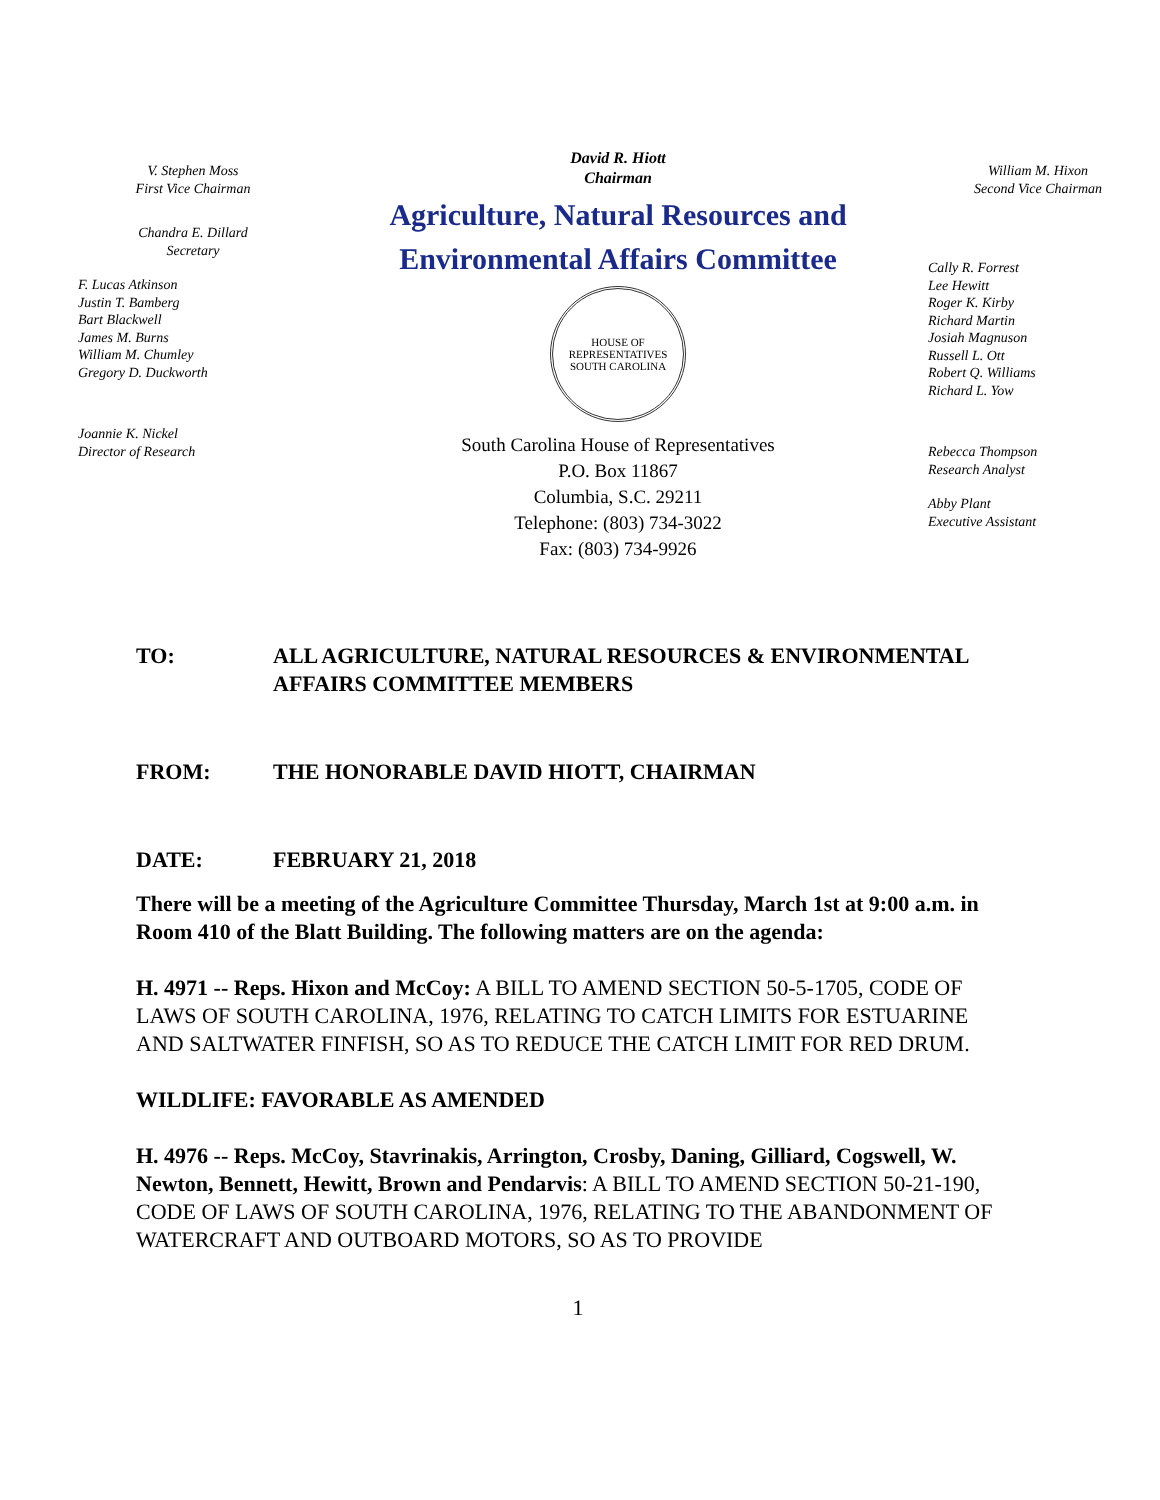V. Stephen Moss
First Vice Chairman
Chandra E. Dillard
Secretary
F. Lucas Atkinson
Justin T. Bamberg
Bart Blackwell
James M. Burns
William M. Chumley
Gregory D. Duckworth
Joannie K. Nickel
Director of Research
David R. Hiott
Chairman
Agriculture, Natural Resources and
Environmental Affairs Committee
HOUSE OF REPRESENTATIVES
SOUTH CAROLINA
South Carolina House of Representatives
P.O. Box 11867
Columbia, S.C. 29211
Telephone: (803) 734-3022
Fax: (803) 734-9926
William M. Hixon
Second Vice Chairman
Cally R. Forrest
Lee Hewitt
Roger K. Kirby
Richard Martin
Josiah Magnuson
Russell L. Ott
Robert Q. Williams
Richard L. Yow
Rebecca Thompson
Research Analyst
Abby Plant
Executive Assistant
TO: ALL AGRICULTURE, NATURAL RESOURCES & ENVIRONMENTAL AFFAIRS COMMITTEE MEMBERS
FROM: THE HONORABLE DAVID HIOTT, CHAIRMAN
DATE: FEBRUARY 21, 2018
There will be a meeting of the Agriculture Committee Thursday, March 1st at 9:00 a.m. in Room 410 of the Blatt Building. The following matters are on the agenda:
H. 4971 -- Reps. Hixon and McCoy: A BILL TO AMEND SECTION 50-5-1705, CODE OF LAWS OF SOUTH CAROLINA, 1976, RELATING TO CATCH LIMITS FOR ESTUARINE AND SALTWATER FINFISH, SO AS TO REDUCE THE CATCH LIMIT FOR RED DRUM.
WILDLIFE: FAVORABLE AS AMENDED
H. 4976 -- Reps. McCoy, Stavrinakis, Arrington, Crosby, Daning, Gilliard, Cogswell, W. Newton, Bennett, Hewitt, Brown and Pendarvis: A BILL TO AMEND SECTION 50-21-190, CODE OF LAWS OF SOUTH CAROLINA, 1976, RELATING TO THE ABANDONMENT OF WATERCRAFT AND OUTBOARD MOTORS, SO AS TO PROVIDE
1